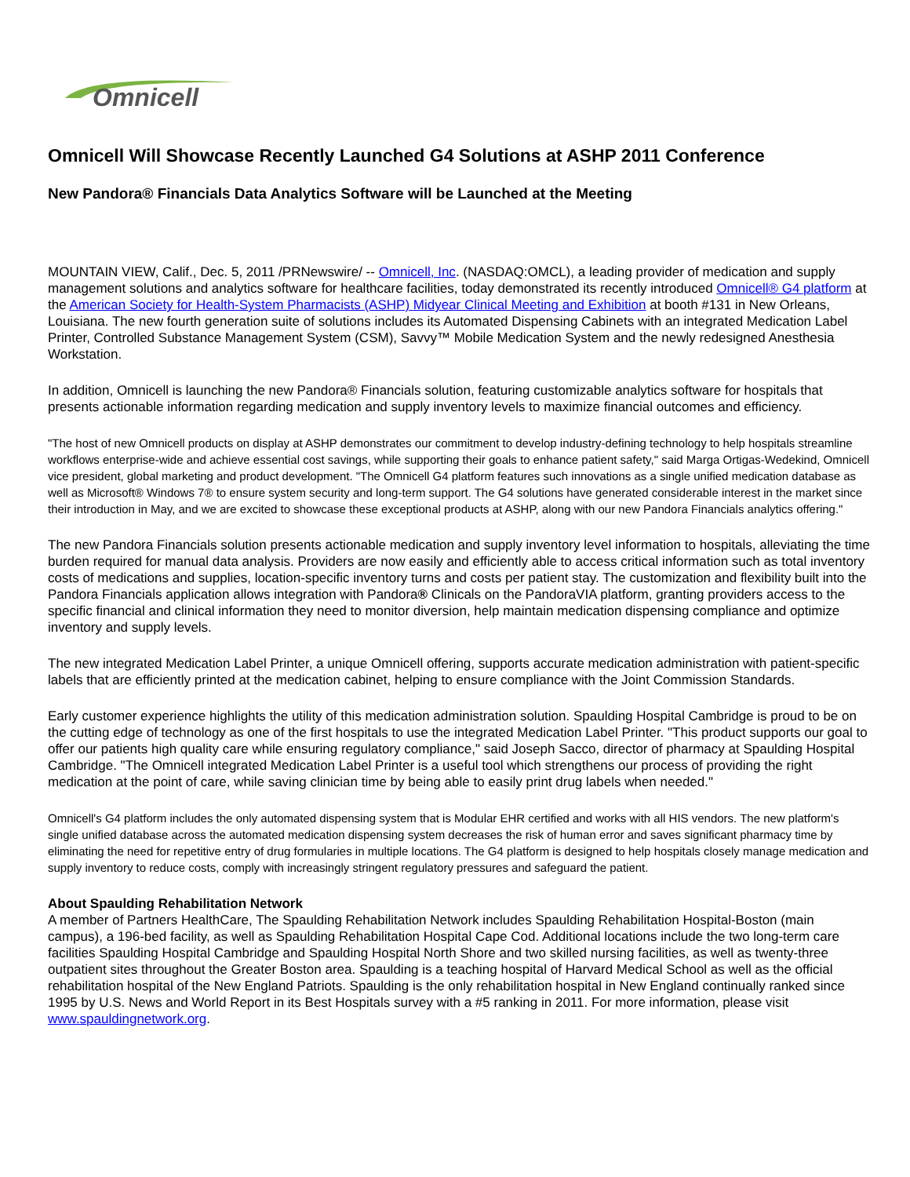Omnicell
Omnicell Will Showcase Recently Launched G4 Solutions at ASHP 2011 Conference
New Pandora® Financials Data Analytics Software will be Launched at the Meeting
MOUNTAIN VIEW, Calif., Dec. 5, 2011 /PRNewswire/ -- Omnicell, Inc. (NASDAQ:OMCL), a leading provider of medication and supply management solutions and analytics software for healthcare facilities, today demonstrated its recently introduced Omnicell® G4 platform at the American Society for Health-System Pharmacists (ASHP) Midyear Clinical Meeting and Exhibition at booth #131 in New Orleans, Louisiana. The new fourth generation suite of solutions includes its Automated Dispensing Cabinets with an integrated Medication Label Printer, Controlled Substance Management System (CSM), Savvy™ Mobile Medication System and the newly redesigned Anesthesia Workstation.
In addition, Omnicell is launching the new Pandora® Financials solution, featuring customizable analytics software for hospitals that presents actionable information regarding medication and supply inventory levels to maximize financial outcomes and efficiency.
"The host of new Omnicell products on display at ASHP demonstrates our commitment to develop industry-defining technology to help hospitals streamline workflows enterprise-wide and achieve essential cost savings, while supporting their goals to enhance patient safety," said Marga Ortigas-Wedekind, Omnicell vice president, global marketing and product development. "The Omnicell G4 platform features such innovations as a single unified medication database as well as Microsoft® Windows 7® to ensure system security and long-term support. The G4 solutions have generated considerable interest in the market since their introduction in May, and we are excited to showcase these exceptional products at ASHP, along with our new Pandora Financials analytics offering."
The new Pandora Financials solution presents actionable medication and supply inventory level information to hospitals, alleviating the time burden required for manual data analysis. Providers are now easily and efficiently able to access critical information such as total inventory costs of medications and supplies, location-specific inventory turns and costs per patient stay. The customization and flexibility built into the Pandora Financials application allows integration with Pandora® Clinicals on the PandoraVIA platform, granting providers access to the specific financial and clinical information they need to monitor diversion, help maintain medication dispensing compliance and optimize inventory and supply levels.
The new integrated Medication Label Printer, a unique Omnicell offering, supports accurate medication administration with patient-specific labels that are efficiently printed at the medication cabinet, helping to ensure compliance with the Joint Commission Standards.
Early customer experience highlights the utility of this medication administration solution. Spaulding Hospital Cambridge is proud to be on the cutting edge of technology as one of the first hospitals to use the integrated Medication Label Printer. "This product supports our goal to offer our patients high quality care while ensuring regulatory compliance," said Joseph Sacco, director of pharmacy at Spaulding Hospital Cambridge. "The Omnicell integrated Medication Label Printer is a useful tool which strengthens our process of providing the right medication at the point of care, while saving clinician time by being able to easily print drug labels when needed."
Omnicell's G4 platform includes the only automated dispensing system that is Modular EHR certified and works with all HIS vendors. The new platform's single unified database across the automated medication dispensing system decreases the risk of human error and saves significant pharmacy time by eliminating the need for repetitive entry of drug formularies in multiple locations. The G4 platform is designed to help hospitals closely manage medication and supply inventory to reduce costs, comply with increasingly stringent regulatory pressures and safeguard the patient.
About Spaulding Rehabilitation Network
A member of Partners HealthCare, The Spaulding Rehabilitation Network includes Spaulding Rehabilitation Hospital-Boston (main campus), a 196-bed facility, as well as Spaulding Rehabilitation Hospital Cape Cod. Additional locations include the two long-term care facilities Spaulding Hospital Cambridge and Spaulding Hospital North Shore and two skilled nursing facilities, as well as twenty-three outpatient sites throughout the Greater Boston area. Spaulding is a teaching hospital of Harvard Medical School as well as the official rehabilitation hospital of the New England Patriots. Spaulding is the only rehabilitation hospital in New England continually ranked since 1995 by U.S. News and World Report in its Best Hospitals survey with a #5 ranking in 2011. For more information, please visit www.spauldingnetwork.org.